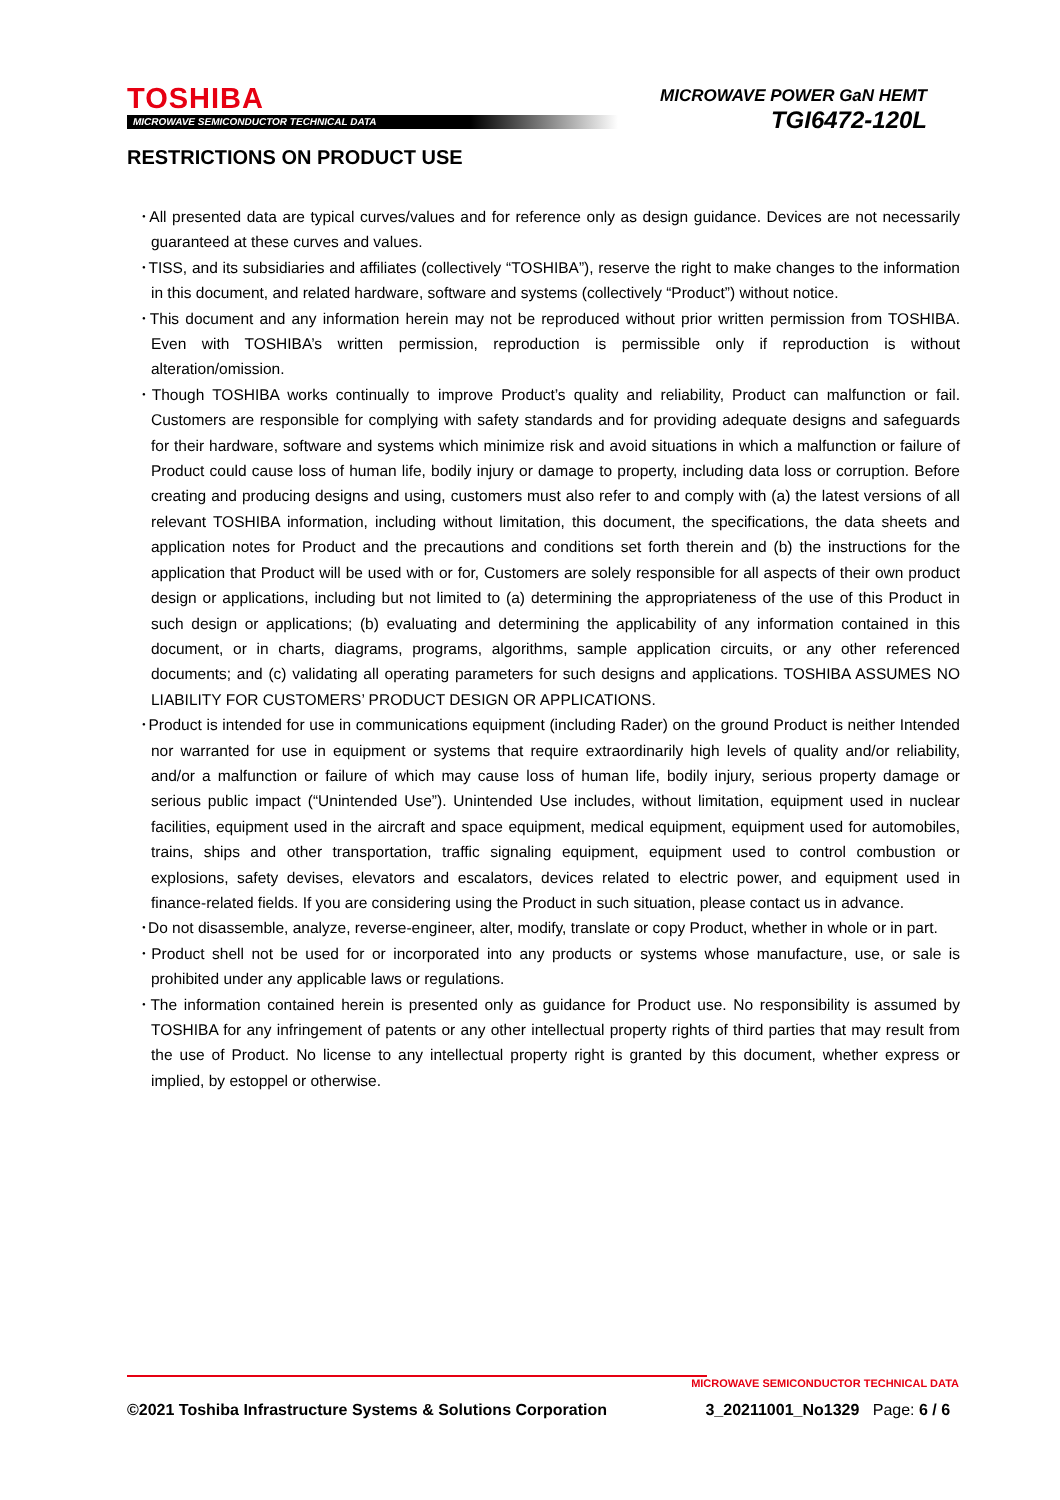TOSHIBA
MICROWAVE SEMICONDUCTOR TECHNICAL DATA
MICROWAVE POWER GaN HEMT
TGI6472-120L
RESTRICTIONS ON PRODUCT USE
･All presented data are typical curves/values and for reference only as design guidance. Devices are not necessarily guaranteed at these curves and values.
･TISS, and its subsidiaries and affiliates (collectively “TOSHIBA”), reserve the right to make changes to the information in this document, and related hardware, software and systems (collectively “Product”) without notice.
･This document and any information herein may not be reproduced without prior written permission from TOSHIBA. Even with TOSHIBA’s written permission, reproduction is permissible only if reproduction is without alteration/omission.
･Though TOSHIBA works continually to improve Product’s quality and reliability, Product can malfunction or fail. Customers are responsible for complying with safety standards and for providing adequate designs and safeguards for their hardware, software and systems which minimize risk and avoid situations in which a malfunction or failure of Product could cause loss of human life, bodily injury or damage to property, including data loss or corruption. Before creating and producing designs and using, customers must also refer to and comply with (a) the latest versions of all relevant TOSHIBA information, including without limitation, this document, the specifications, the data sheets and application notes for Product and the precautions and conditions set forth therein and (b) the instructions for the application that Product will be used with or for, Customers are solely responsible for all aspects of their own product design or applications, including but not limited to (a) determining the appropriateness of the use of this Product in such design or applications; (b) evaluating and determining the applicability of any information contained in this document, or in charts, diagrams, programs, algorithms, sample application circuits, or any other referenced documents; and (c) validating all operating parameters for such designs and applications. TOSHIBA ASSUMES NO LIABILITY FOR CUSTOMERS’ PRODUCT DESIGN OR APPLICATIONS.
･Product is intended for use in communications equipment (including Rader) on the ground Product is neither Intended nor warranted for use in equipment or systems that require extraordinarily high levels of quality and/or reliability, and/or a malfunction or failure of which may cause loss of human life, bodily injury, serious property damage or serious public impact (“Unintended Use”). Unintended Use includes, without limitation, equipment used in nuclear facilities, equipment used in the aircraft and space equipment, medical equipment, equipment used for automobiles, trains, ships and other transportation, traffic signaling equipment, equipment used to control combustion or explosions, safety devises, elevators and escalators, devices related to electric power, and equipment used in finance-related fields. If you are considering using the Product in such situation, please contact us in advance.
･Do not disassemble, analyze, reverse-engineer, alter, modify, translate or copy Product, whether in whole or in part.
･Product shell not be used for or incorporated into any products or systems whose manufacture, use, or sale is prohibited under any applicable laws or regulations.
･The information contained herein is presented only as guidance for Product use. No responsibility is assumed by TOSHIBA for any infringement of patents or any other intellectual property rights of third parties that may result from the use of Product. No license to any intellectual property right is granted by this document, whether express or implied, by estoppel or otherwise.
MICROWAVE SEMICONDUCTOR TECHNICAL DATA
©2021 Toshiba Infrastructure Systems & Solutions Corporation 3_20211001_No1329 Page: 6 / 6